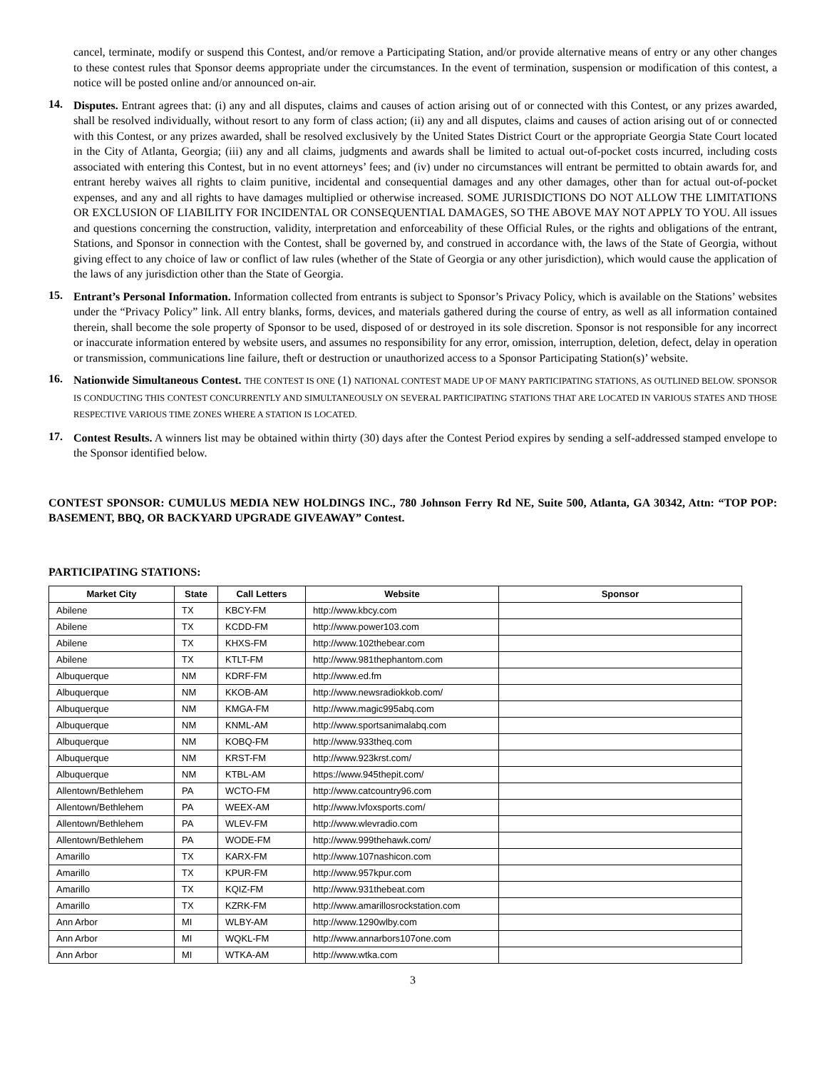cancel, terminate, modify or suspend this Contest, and/or remove a Participating Station, and/or provide alternative means of entry or any other changes to these contest rules that Sponsor deems appropriate under the circumstances. In the event of termination, suspension or modification of this contest, a notice will be posted online and/or announced on-air.
14.
Disputes. Entrant agrees that: (i) any and all disputes, claims and causes of action arising out of or connected with this Contest, or any prizes awarded, shall be resolved individually, without resort to any form of class action; (ii) any and all disputes, claims and causes of action arising out of or connected with this Contest, or any prizes awarded, shall be resolved exclusively by the United States District Court or the appropriate Georgia State Court located in the City of Atlanta, Georgia; (iii) any and all claims, judgments and awards shall be limited to actual out-of-pocket costs incurred, including costs associated with entering this Contest, but in no event attorneys’ fees; and (iv) under no circumstances will entrant be permitted to obtain awards for, and entrant hereby waives all rights to claim punitive, incidental and consequential damages and any other damages, other than for actual out-of-pocket expenses, and any and all rights to have damages multiplied or otherwise increased. SOME JURISDICTIONS DO NOT ALLOW THE LIMITATIONS OR EXCLUSION OF LIABILITY FOR INCIDENTAL OR CONSEQUENTIAL DAMAGES, SO THE ABOVE MAY NOT APPLY TO YOU. All issues and questions concerning the construction, validity, interpretation and enforceability of these Official Rules, or the rights and obligations of the entrant, Stations, and Sponsor in connection with the Contest, shall be governed by, and construed in accordance with, the laws of the State of Georgia, without giving effect to any choice of law or conflict of law rules (whether of the State of Georgia or any other jurisdiction), which would cause the application of the laws of any jurisdiction other than the State of Georgia.
15.
Entrant’s Personal Information. Information collected from entrants is subject to Sponsor’s Privacy Policy, which is available on the Stations’ websites under the “Privacy Policy” link. All entry blanks, forms, devices, and materials gathered during the course of entry, as well as all information contained therein, shall become the sole property of Sponsor to be used, disposed of or destroyed in its sole discretion. Sponsor is not responsible for any incorrect or inaccurate information entered by website users, and assumes no responsibility for any error, omission, interruption, deletion, defect, delay in operation or transmission, communications line failure, theft or destruction or unauthorized access to a Sponsor Participating Station(s)’ website.
16.
Nationwide Simultaneous Contest. THE CONTEST IS ONE (1) NATIONAL CONTEST MADE UP OF MANY PARTICIPATING STATIONS, AS OUTLINED BELOW. SPONSOR IS CONDUCTING THIS CONTEST CONCURRENTLY AND SIMULTANEOUSLY ON SEVERAL PARTICIPATING STATIONS THAT ARE LOCATED IN VARIOUS STATES AND THOSE RESPECTIVE VARIOUS TIME ZONES WHERE A STATION IS LOCATED.
17.
Contest Results. A winners list may be obtained within thirty (30) days after the Contest Period expires by sending a self-addressed stamped envelope to the Sponsor identified below.
CONTEST SPONSOR: CUMULUS MEDIA NEW HOLDINGS INC., 780 Johnson Ferry Rd NE, Suite 500, Atlanta, GA 30342, Attn: “TOP POP: BASEMENT, BBQ, OR BACKYARD UPGRADE GIVEAWAY” Contest.
PARTICIPATING STATIONS:
| Market City | State | Call Letters | Website | Sponsor |
| --- | --- | --- | --- | --- |
| Abilene | TX | KBCY-FM | http://www.kbcy.com | |
| Abilene | TX | KCDD-FM | http://www.power103.com | |
| Abilene | TX | KHXS-FM | http://www.102thebear.com | |
| Abilene | TX | KTLT-FM | http://www.981thephantom.com | |
| Albuquerque | NM | KDRF-FM | http://www.ed.fm | |
| Albuquerque | NM | KKOB-AM | http://www.newsradiokkob.com/ | |
| Albuquerque | NM | KMGA-FM | http://www.magic995abq.com | |
| Albuquerque | NM | KNML-AM | http://www.sportsanimalabq.com | |
| Albuquerque | NM | KOBQ-FM | http://www.933theq.com | |
| Albuquerque | NM | KRST-FM | http://www.923krst.com/ | |
| Albuquerque | NM | KTBL-AM | https://www.945thepit.com/ | |
| Allentown/Bethlehem | PA | WCTO-FM | http://www.catcountry96.com | |
| Allentown/Bethlehem | PA | WEEX-AM | http://www.lvfoxsports.com/ | |
| Allentown/Bethlehem | PA | WLEV-FM | http://www.wlevradio.com | |
| Allentown/Bethlehem | PA | WODE-FM | http://www.999thehawk.com/ | |
| Amarillo | TX | KARX-FM | http://www.107nashicon.com | |
| Amarillo | TX | KPUR-FM | http://www.957kpur.com | |
| Amarillo | TX | KQIZ-FM | http://www.931thebeat.com | |
| Amarillo | TX | KZRK-FM | http://www.amarillosrockstation.com | |
| Ann Arbor | MI | WLBY-AM | http://www.1290wlby.com | |
| Ann Arbor | MI | WQKL-FM | http://www.annarbors107one.com | |
| Ann Arbor | MI | WTKA-AM | http://www.wtka.com | |
3